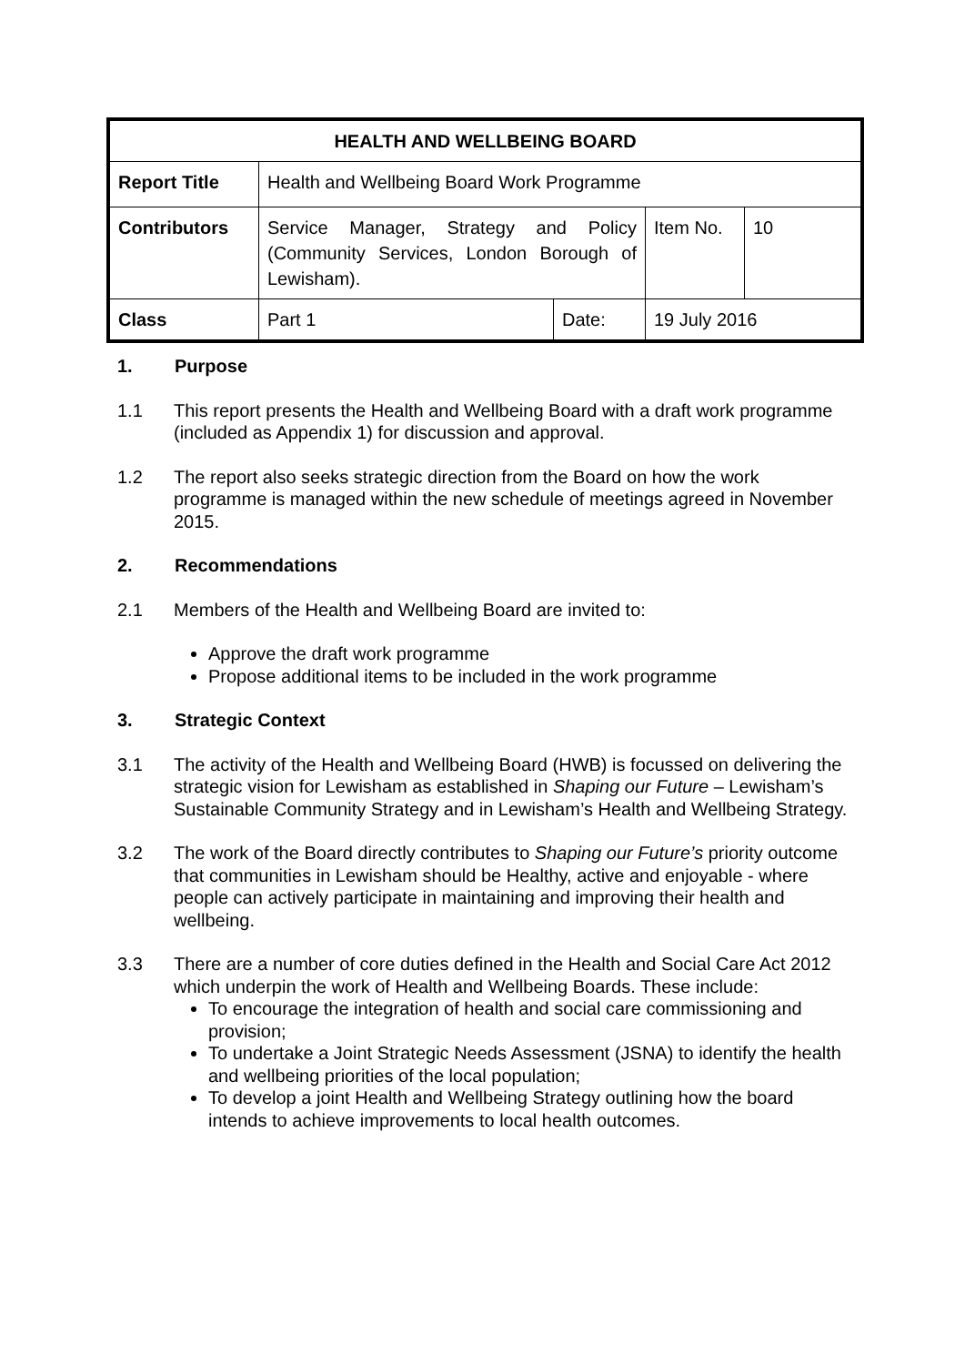| HEALTH AND WELLBEING BOARD | | | | |
| --- | --- | --- | --- | --- |
| Report Title | Health and Wellbeing Board Work Programme | | | |
| Contributors | Service Manager, Strategy and Policy (Community Services, London Borough of Lewisham). | | Item No. | 10 |
| Class | Part 1 | Date: | 19 July 2016 | |
1. Purpose
1.1 This report presents the Health and Wellbeing Board with a draft work programme (included as Appendix 1) for discussion and approval.
1.2 The report also seeks strategic direction from the Board on how the work programme is managed within the new schedule of meetings agreed in November 2015.
2. Recommendations
2.1 Members of the Health and Wellbeing Board are invited to:
Approve the draft work programme
Propose additional items to be included in the work programme
3. Strategic Context
3.1 The activity of the Health and Wellbeing Board (HWB) is focussed on delivering the strategic vision for Lewisham as established in Shaping our Future – Lewisham’s Sustainable Community Strategy and in Lewisham’s Health and Wellbeing Strategy.
3.2 The work of the Board directly contributes to Shaping our Future’s priority outcome that communities in Lewisham should be Healthy, active and enjoyable - where people can actively participate in maintaining and improving their health and wellbeing.
3.3 There are a number of core duties defined in the Health and Social Care Act 2012 which underpin the work of Health and Wellbeing Boards. These include:
To encourage the integration of health and social care commissioning and provision;
To undertake a Joint Strategic Needs Assessment (JSNA) to identify the health and wellbeing priorities of the local population;
To develop a joint Health and Wellbeing Strategy outlining how the board intends to achieve improvements to local health outcomes.